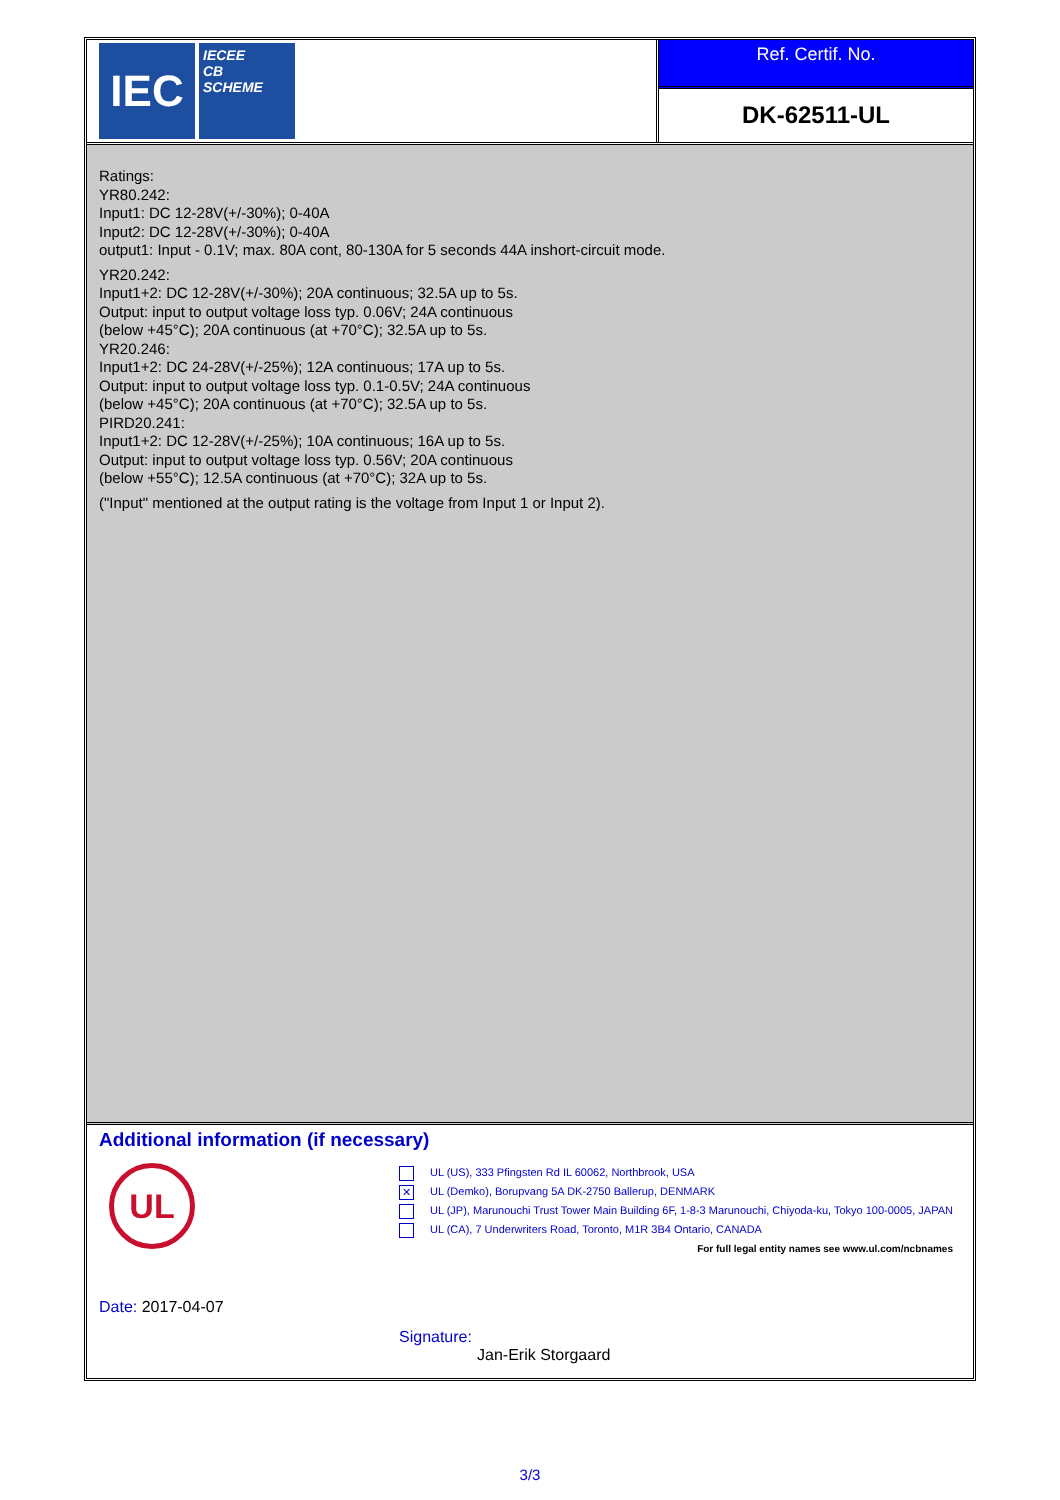IEC
IECEE
CB
SCHEME
Ref. Certif. No.
DK-62511-UL
Ratings:
YR80.242:
Input1: DC 12-28V(+/-30%); 0-40A
Input2: DC 12-28V(+/-30%); 0-40A
output1: Input - 0.1V; max. 80A cont, 80-130A for 5 seconds 44A inshort-circuit mode.
YR20.242:
Input1+2: DC 12-28V(+/-30%); 20A continuous; 32.5A up to 5s.
Output: input to output voltage loss typ. 0.06V; 24A continuous
(below +45°C); 20A continuous (at +70°C); 32.5A up to 5s.
YR20.246:
Input1+2: DC 24-28V(+/-25%); 12A continuous; 17A up to 5s.
Output: input to output voltage loss typ. 0.1-0.5V; 24A continuous
(below +45°C); 20A continuous (at +70°C); 32.5A up to 5s.
PIRD20.241:
Input1+2: DC 12-28V(+/-25%); 10A continuous; 16A up to 5s.
Output: input to output voltage loss typ. 0.56V; 20A continuous
(below +55°C); 12.5A continuous (at +70°C); 32A up to 5s.
("Input" mentioned at the output rating is the voltage from Input 1 or Input 2).
Additional information (if necessary)
UL
UL (US), 333 Pfingsten Rd IL 60062, Northbrook, USA
✕ UL (Demko), Borupvang 5A DK-2750 Ballerup, DENMARK
UL (JP), Marunouchi Trust Tower Main Building 6F, 1-8-3 Marunouchi, Chiyoda-ku, Tokyo 100-0005, JAPAN
UL (CA), 7 Underwriters Road, Toronto, M1R 3B4 Ontario, CANADA
For full legal entity names see www.ul.com/ncbnames
Date: 2017-04-07
Signature:
Jan-Erik Storgaard
3/3